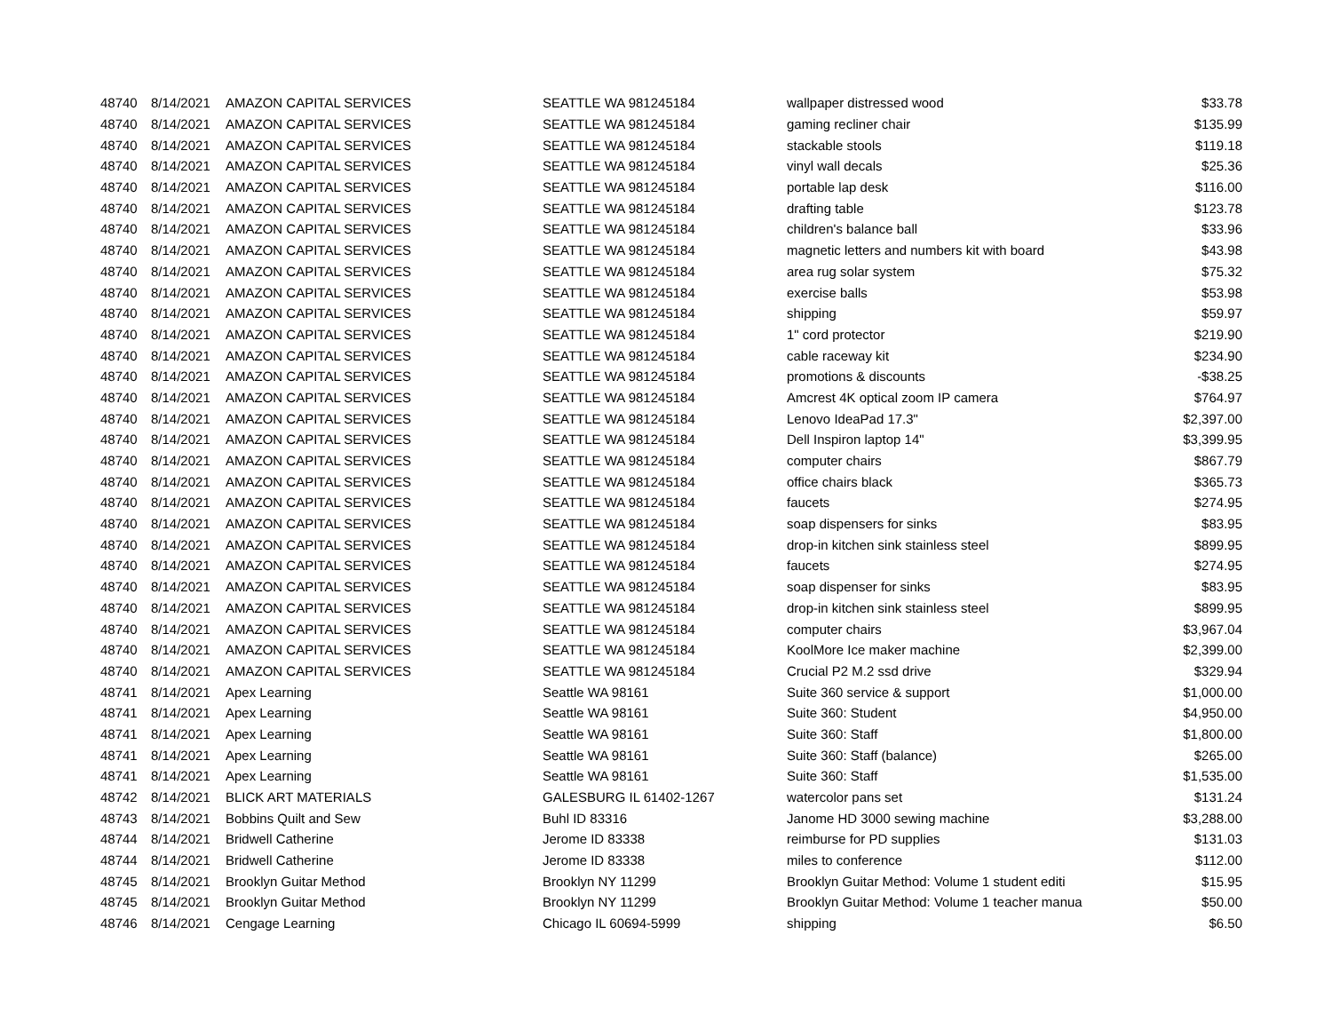| 48740 | 8/14/2021 | AMAZON CAPITAL SERVICES | SEATTLE WA 981245184 | wallpaper distressed wood | $33.78 |
| 48740 | 8/14/2021 | AMAZON CAPITAL SERVICES | SEATTLE WA 981245184 | gaming recliner chair | $135.99 |
| 48740 | 8/14/2021 | AMAZON CAPITAL SERVICES | SEATTLE WA 981245184 | stackable stools | $119.18 |
| 48740 | 8/14/2021 | AMAZON CAPITAL SERVICES | SEATTLE WA 981245184 | vinyl wall decals | $25.36 |
| 48740 | 8/14/2021 | AMAZON CAPITAL SERVICES | SEATTLE WA 981245184 | portable lap desk | $116.00 |
| 48740 | 8/14/2021 | AMAZON CAPITAL SERVICES | SEATTLE WA 981245184 | drafting table | $123.78 |
| 48740 | 8/14/2021 | AMAZON CAPITAL SERVICES | SEATTLE WA 981245184 | children's balance ball | $33.96 |
| 48740 | 8/14/2021 | AMAZON CAPITAL SERVICES | SEATTLE WA 981245184 | magnetic letters and numbers kit with board | $43.98 |
| 48740 | 8/14/2021 | AMAZON CAPITAL SERVICES | SEATTLE WA 981245184 | area rug solar system | $75.32 |
| 48740 | 8/14/2021 | AMAZON CAPITAL SERVICES | SEATTLE WA 981245184 | exercise balls | $53.98 |
| 48740 | 8/14/2021 | AMAZON CAPITAL SERVICES | SEATTLE WA 981245184 | shipping | $59.97 |
| 48740 | 8/14/2021 | AMAZON CAPITAL SERVICES | SEATTLE WA 981245184 | 1" cord protector | $219.90 |
| 48740 | 8/14/2021 | AMAZON CAPITAL SERVICES | SEATTLE WA 981245184 | cable raceway kit | $234.90 |
| 48740 | 8/14/2021 | AMAZON CAPITAL SERVICES | SEATTLE WA 981245184 | promotions & discounts | -$38.25 |
| 48740 | 8/14/2021 | AMAZON CAPITAL SERVICES | SEATTLE WA 981245184 | Amcrest 4K optical zoom IP camera | $764.97 |
| 48740 | 8/14/2021 | AMAZON CAPITAL SERVICES | SEATTLE WA 981245184 | Lenovo IdeaPad 17.3" | $2,397.00 |
| 48740 | 8/14/2021 | AMAZON CAPITAL SERVICES | SEATTLE WA 981245184 | Dell Inspiron laptop 14" | $3,399.95 |
| 48740 | 8/14/2021 | AMAZON CAPITAL SERVICES | SEATTLE WA 981245184 | computer chairs | $867.79 |
| 48740 | 8/14/2021 | AMAZON CAPITAL SERVICES | SEATTLE WA 981245184 | office chairs black | $365.73 |
| 48740 | 8/14/2021 | AMAZON CAPITAL SERVICES | SEATTLE WA 981245184 | faucets | $274.95 |
| 48740 | 8/14/2021 | AMAZON CAPITAL SERVICES | SEATTLE WA 981245184 | soap dispensers for sinks | $83.95 |
| 48740 | 8/14/2021 | AMAZON CAPITAL SERVICES | SEATTLE WA 981245184 | drop-in kitchen sink stainless steel | $899.95 |
| 48740 | 8/14/2021 | AMAZON CAPITAL SERVICES | SEATTLE WA 981245184 | faucets | $274.95 |
| 48740 | 8/14/2021 | AMAZON CAPITAL SERVICES | SEATTLE WA 981245184 | soap dispenser for sinks | $83.95 |
| 48740 | 8/14/2021 | AMAZON CAPITAL SERVICES | SEATTLE WA 981245184 | drop-in kitchen sink stainless steel | $899.95 |
| 48740 | 8/14/2021 | AMAZON CAPITAL SERVICES | SEATTLE WA 981245184 | computer chairs | $3,967.04 |
| 48740 | 8/14/2021 | AMAZON CAPITAL SERVICES | SEATTLE WA 981245184 | KoolMore Ice maker machine | $2,399.00 |
| 48740 | 8/14/2021 | AMAZON CAPITAL SERVICES | SEATTLE WA 981245184 | Crucial P2 M.2 ssd drive | $329.94 |
| 48741 | 8/14/2021 | Apex Learning | Seattle WA 98161 | Suite 360 service & support | $1,000.00 |
| 48741 | 8/14/2021 | Apex Learning | Seattle WA 98161 | Suite 360: Student | $4,950.00 |
| 48741 | 8/14/2021 | Apex Learning | Seattle WA 98161 | Suite 360: Staff | $1,800.00 |
| 48741 | 8/14/2021 | Apex Learning | Seattle WA 98161 | Suite 360: Staff (balance) | $265.00 |
| 48741 | 8/14/2021 | Apex Learning | Seattle WA 98161 | Suite 360: Staff | $1,535.00 |
| 48742 | 8/14/2021 | BLICK ART MATERIALS | GALESBURG IL 61402-1267 | watercolor pans set | $131.24 |
| 48743 | 8/14/2021 | Bobbins Quilt and Sew | Buhl ID 83316 | Janome HD 3000 sewing machine | $3,288.00 |
| 48744 | 8/14/2021 | Bridwell Catherine | Jerome ID 83338 | reimburse for PD supplies | $131.03 |
| 48744 | 8/14/2021 | Bridwell Catherine | Jerome ID 83338 | miles to conference | $112.00 |
| 48745 | 8/14/2021 | Brooklyn Guitar Method | Brooklyn NY 11299 | Brooklyn Guitar Method: Volume 1 student editi | $15.95 |
| 48745 | 8/14/2021 | Brooklyn Guitar Method | Brooklyn NY 11299 | Brooklyn Guitar Method: Volume 1 teacher manua | $50.00 |
| 48746 | 8/14/2021 | Cengage Learning | Chicago IL 60694-5999 | shipping | $6.50 |